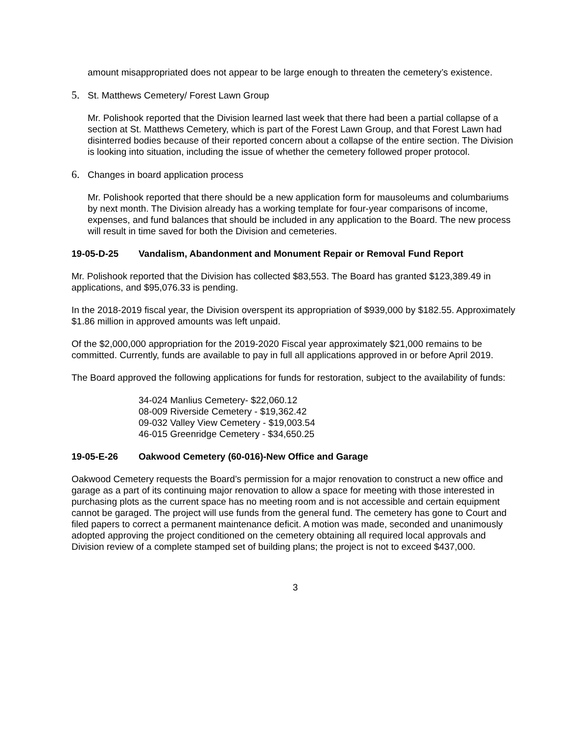amount misappropriated does not appear to be large enough to threaten the cemetery’s existence.
5. St. Matthews Cemetery/ Forest Lawn Group
Mr. Polishook reported that the Division learned last week that there had been a partial collapse of a section at St. Matthews Cemetery, which is part of the Forest Lawn Group, and that Forest Lawn had disinterred bodies because of their reported concern about a collapse of the entire section. The Division is looking into situation, including the issue of whether the cemetery followed proper protocol.
6. Changes in board application process
Mr. Polishook reported that there should be a new application form for mausoleums and columbariums by next month. The Division already has a working template for four-year comparisons of income, expenses, and fund balances that should be included in any application to the Board. The new process will result in time saved for both the Division and cemeteries.
19-05-D-25 Vandalism, Abandonment and Monument Repair or Removal Fund Report
Mr. Polishook reported that the Division has collected $83,553. The Board has granted $123,389.49 in applications, and $95,076.33 is pending.
In the 2018-2019 fiscal year, the Division overspent its appropriation of $939,000 by $182.55. Approximately $1.86 million in approved amounts was left unpaid.
Of the $2,000,000 appropriation for the 2019-2020 Fiscal year approximately $21,000 remains to be committed. Currently, funds are available to pay in full all applications approved in or before April 2019.
The Board approved the following applications for funds for restoration, subject to the availability of funds:
34-024 Manlius Cemetery- $22,060.12
08-009 Riverside Cemetery - $19,362.42
09-032 Valley View Cemetery - $19,003.54
46-015 Greenridge Cemetery - $34,650.25
19-05-E-26 Oakwood Cemetery (60-016)-New Office and Garage
Oakwood Cemetery requests the Board’s permission for a major renovation to construct a new office and garage as a part of its continuing major renovation to allow a space for meeting with those interested in purchasing plots as the current space has no meeting room and is not accessible and certain equipment cannot be garaged. The project will use funds from the general fund. The cemetery has gone to Court and filed papers to correct a permanent maintenance deficit. A motion was made, seconded and unanimously adopted approving the project conditioned on the cemetery obtaining all required local approvals and Division review of a complete stamped set of building plans; the project is not to exceed $437,000.
3